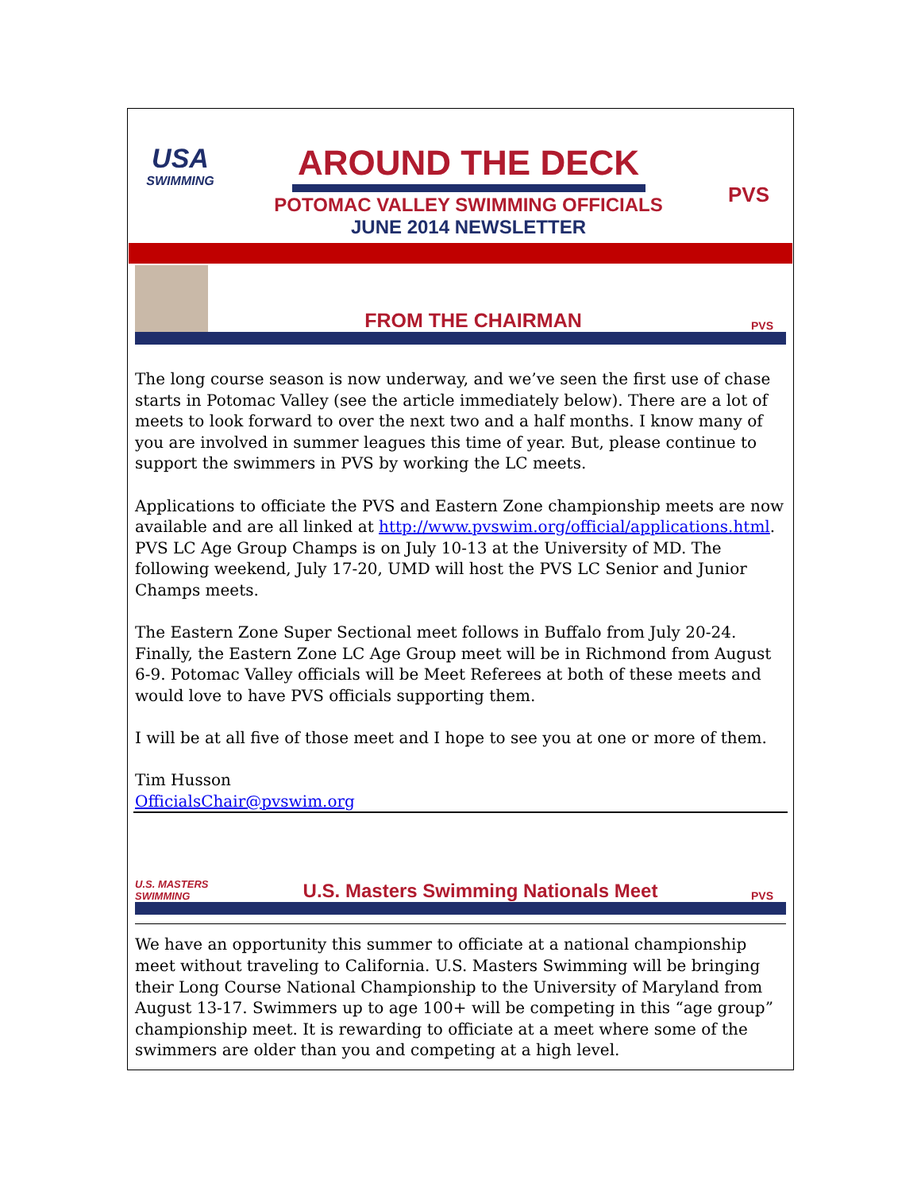USA
SWIMMING
AROUND THE DECK
POTOMAC VALLEY SWIMMING OFFICIALS
JUNE 2014 NEWSLETTER
PVS
FROM THE CHAIRMAN
PVS
The long course season is now underway, and we’ve seen the first use of chase starts in Potomac Valley (see the article immediately below). There are a lot of meets to look forward to over the next two and a half months. I know many of you are involved in summer leagues this time of year. But, please continue to support the swimmers in PVS by working the LC meets.
Applications to officiate the PVS and Eastern Zone championship meets are now available and are all linked at http://www.pvswim.org/official/applications.html. PVS LC Age Group Champs is on July 10-13 at the University of MD. The following weekend, July 17-20, UMD will host the PVS LC Senior and Junior Champs meets.
The Eastern Zone Super Sectional meet follows in Buffalo from July 20-24. Finally, the Eastern Zone LC Age Group meet will be in Richmond from August 6-9. Potomac Valley officials will be Meet Referees at both of these meets and would love to have PVS officials supporting them.
I will be at all five of those meet and I hope to see you at one or more of them.
Tim Husson
OfficialsChair@pvswim.org
U.S. MASTERS SWIMMING
U.S. Masters Swimming Nationals Meet
PVS
We have an opportunity this summer to officiate at a national championship meet without traveling to California. U.S. Masters Swimming will be bringing their Long Course National Championship to the University of Maryland from August 13-17. Swimmers up to age 100+ will be competing in this “age group” championship meet. It is rewarding to officiate at a meet where some of the swimmers are older than you and competing at a high level.